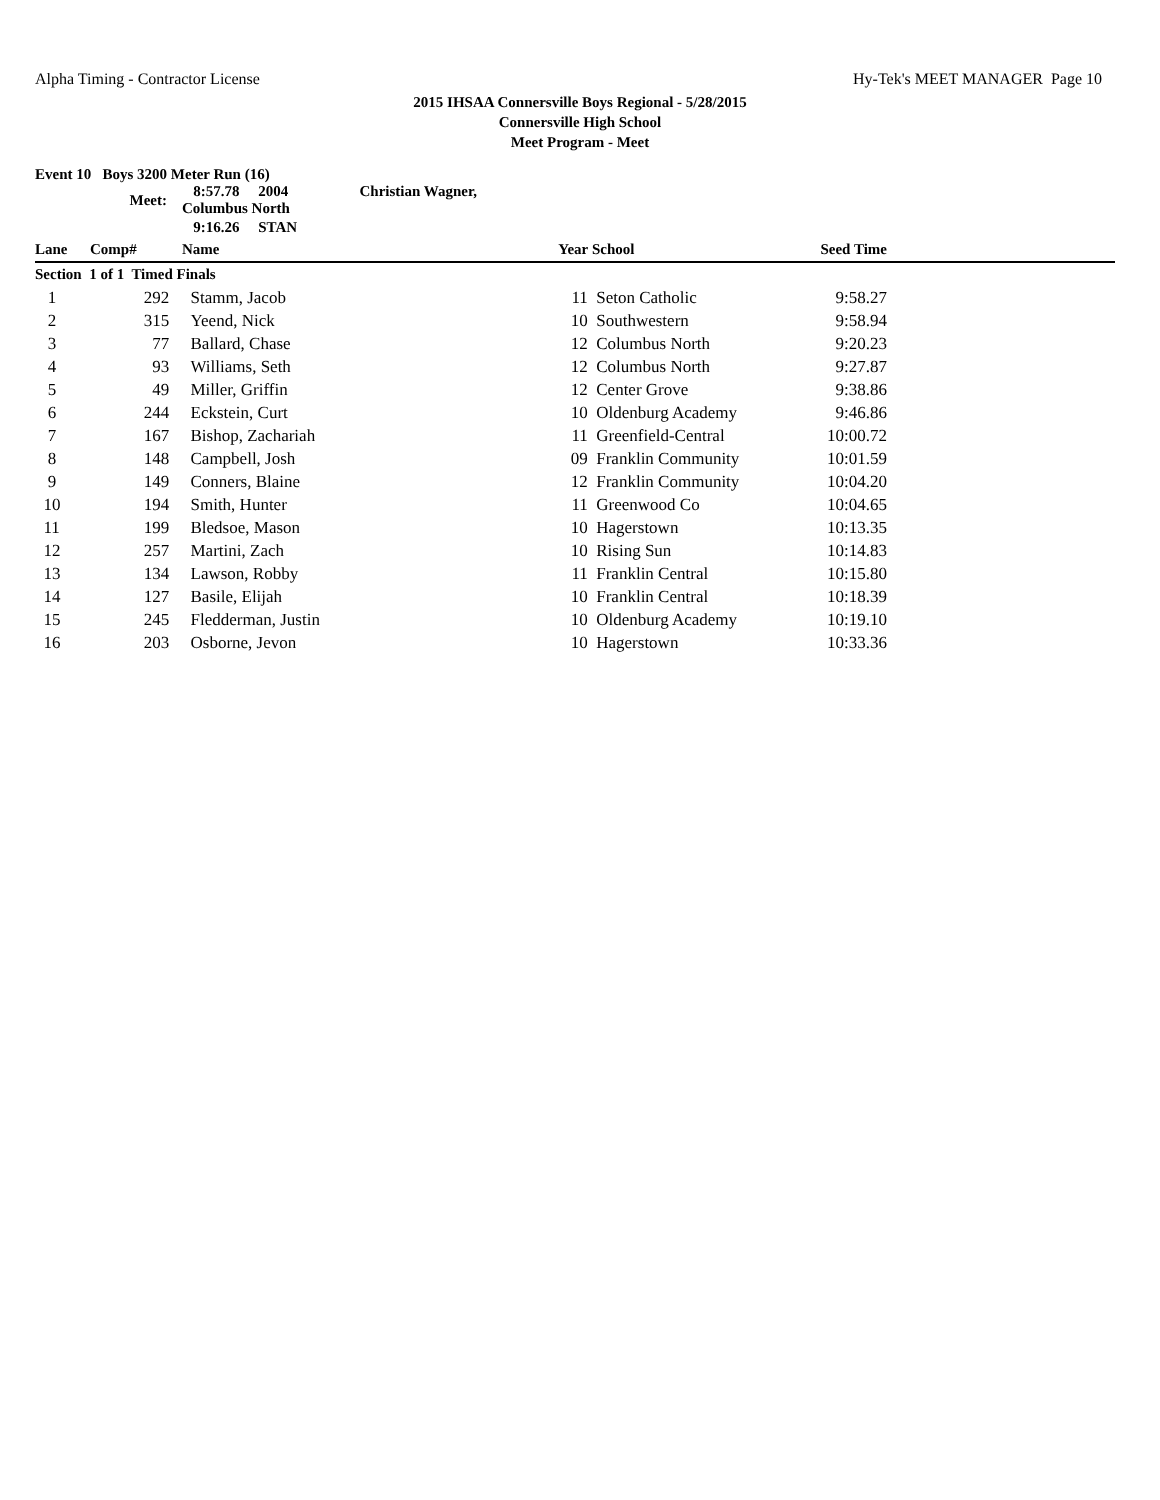Alpha Timing - Contractor License Hy-Tek's MEET MANAGER Page 10
2015 IHSAA Connersville Boys Regional - 5/28/2015
Connersville High School
Meet Program - Meet
Event 10 Boys 3200 Meter Run (16)
| | Meet: | 8:57.78 2004 Christian Wagner, Columbus North | | | | | |
| | | 9:16.26 STAN | | | | | |
| Lane | Comp# | Name | | Year | School | Seed Time | |
| Section 1 of 1 Timed Finals | | | | | | | |
| 1 | 292 | Stamm, Jacob | | 11 | Seton Catholic | 9:58.27 | |
| 2 | 315 | Yeend, Nick | | 10 | Southwestern | 9:58.94 | |
| 3 | 77 | Ballard, Chase | | 12 | Columbus North | 9:20.23 | |
| 4 | 93 | Williams, Seth | | 12 | Columbus North | 9:27.87 | |
| 5 | 49 | Miller, Griffin | | 12 | Center Grove | 9:38.86 | |
| 6 | 244 | Eckstein, Curt | | 10 | Oldenburg Academy | 9:46.86 | |
| 7 | 167 | Bishop, Zachariah | | 11 | Greenfield-Central | 10:00.72 | |
| 8 | 148 | Campbell, Josh | | 09 | Franklin Community | 10:01.59 | |
| 9 | 149 | Conners, Blaine | | 12 | Franklin Community | 10:04.20 | |
| 10 | 194 | Smith, Hunter | | 11 | Greenwood Co | 10:04.65 | |
| 11 | 199 | Bledsoe, Mason | | 10 | Hagerstown | 10:13.35 | |
| 12 | 257 | Martini, Zach | | 10 | Rising Sun | 10:14.83 | |
| 13 | 134 | Lawson, Robby | | 11 | Franklin Central | 10:15.80 | |
| 14 | 127 | Basile, Elijah | | 10 | Franklin Central | 10:18.39 | |
| 15 | 245 | Fledderman, Justin | | 10 | Oldenburg Academy | 10:19.10 | |
| 16 | 203 | Osborne, Jevon | | 10 | Hagerstown | 10:33.36 | |